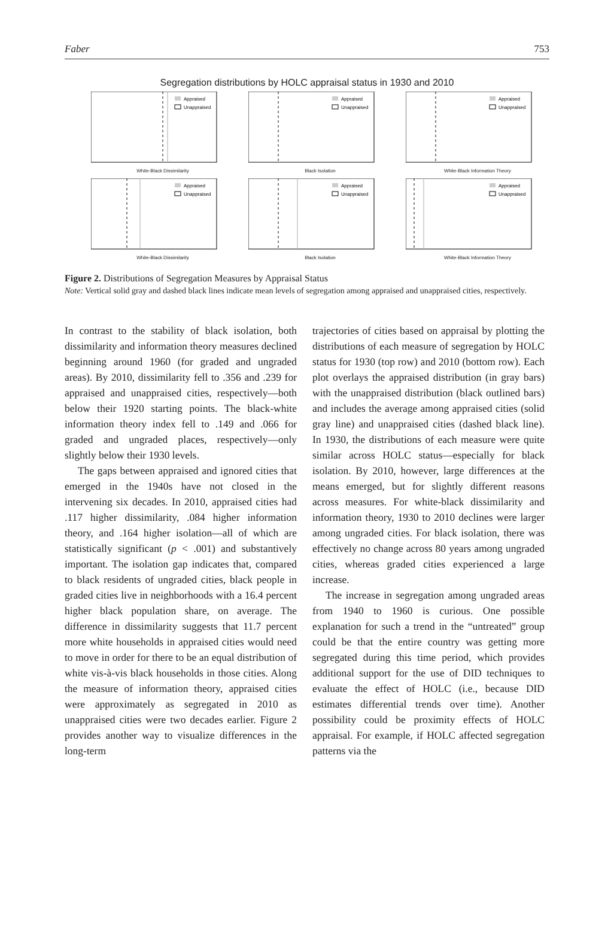Faber 753
Segregation distributions by HOLC appraisal status in 1930 and 2010
Appraised
Unappraised
White-Black Dissimilarity
Appraised
Unappraised
Black Isolation
Appraised
Unappraised
White-Black Information Theory
Appraised
Unappraised
White-Black Dissimilarity
Appraised
Unappraised
Black Isolation
Appraised
Unappraised
White-Black Information Theory
Figure 2. Distributions of Segregation Measures by Appraisal Status
Note: Vertical solid gray and dashed black lines indicate mean levels of segregation among appraised and unappraised cities, respectively.
In contrast to the stability of black isolation, both dissimilarity and information theory measures declined beginning around 1960 (for graded and ungraded areas). By 2010, dissimilarity fell to .356 and .239 for appraised and unappraised cities, respectively—both below their 1920 starting points. The black-white information theory index fell to .149 and .066 for graded and ungraded places, respectively—only slightly below their 1930 levels.
The gaps between appraised and ignored cities that emerged in the 1940s have not closed in the intervening six decades. In 2010, appraised cities had .117 higher dissimilarity, .084 higher information theory, and .164 higher isolation—all of which are statistically significant (p < .001) and substantively important. The isolation gap indicates that, compared to black residents of ungraded cities, black people in graded cities live in neighborhoods with a 16.4 percent higher black population share, on average. The difference in dissimilarity suggests that 11.7 percent more white households in appraised cities would need to move in order for there to be an equal distribution of white vis-à-vis black households in those cities. Along the measure of information theory, appraised cities were approximately as segregated in 2010 as unappraised cities were two decades earlier. Figure 2 provides another way to visualize differences in the long-term
trajectories of cities based on appraisal by plotting the distributions of each measure of segregation by HOLC status for 1930 (top row) and 2010 (bottom row). Each plot overlays the appraised distribution (in gray bars) with the unappraised distribution (black outlined bars) and includes the average among appraised cities (solid gray line) and unappraised cities (dashed black line). In 1930, the distributions of each measure were quite similar across HOLC status—especially for black isolation. By 2010, however, large differences at the means emerged, but for slightly different reasons across measures. For white-black dissimilarity and information theory, 1930 to 2010 declines were larger among ungraded cities. For black isolation, there was effectively no change across 80 years among ungraded cities, whereas graded cities experienced a large increase.
The increase in segregation among ungraded areas from 1940 to 1960 is curious. One possible explanation for such a trend in the “untreated” group could be that the entire country was getting more segregated during this time period, which provides additional support for the use of DID techniques to evaluate the effect of HOLC (i.e., because DID estimates differential trends over time). Another possibility could be proximity effects of HOLC appraisal. For example, if HOLC affected segregation patterns via the